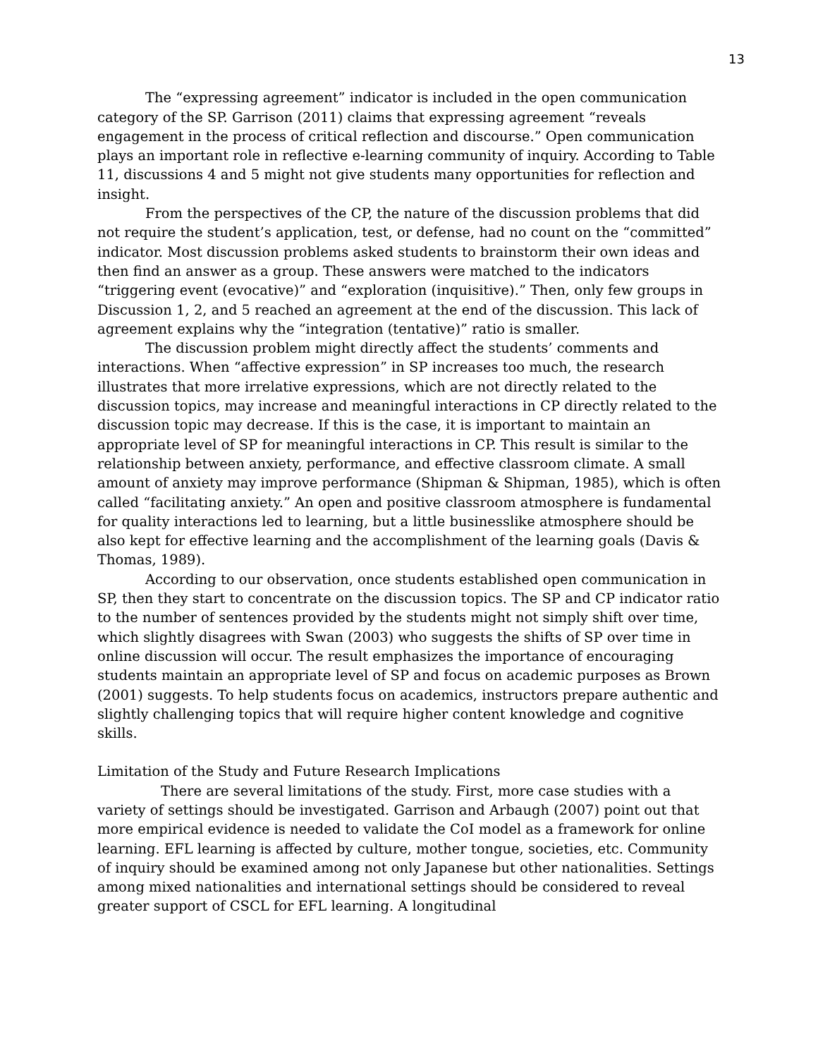13
The “expressing agreement” indicator is included in the open communication category of the SP. Garrison (2011) claims that expressing agreement “reveals engagement in the process of critical reflection and discourse.” Open communication plays an important role in reflective e-learning community of inquiry. According to Table 11, discussions 4 and 5 might not give students many opportunities for reflection and insight.
From the perspectives of the CP, the nature of the discussion problems that did not require the student’s application, test, or defense, had no count on the “committed” indicator. Most discussion problems asked students to brainstorm their own ideas and then find an answer as a group. These answers were matched to the indicators “triggering event (evocative)” and “exploration (inquisitive).” Then, only few groups in Discussion 1, 2, and 5 reached an agreement at the end of the discussion. This lack of agreement explains why the “integration (tentative)” ratio is smaller.
The discussion problem might directly affect the students’ comments and interactions. When “affective expression” in SP increases too much, the research illustrates that more irrelative expressions, which are not directly related to the discussion topics, may increase and meaningful interactions in CP directly related to the discussion topic may decrease. If this is the case, it is important to maintain an appropriate level of SP for meaningful interactions in CP. This result is similar to the relationship between anxiety, performance, and effective classroom climate. A small amount of anxiety may improve performance (Shipman & Shipman, 1985), which is often called “facilitating anxiety.” An open and positive classroom atmosphere is fundamental for quality interactions led to learning, but a little businesslike atmosphere should be also kept for effective learning and the accomplishment of the learning goals (Davis & Thomas, 1989).
According to our observation, once students established open communication in SP, then they start to concentrate on the discussion topics. The SP and CP indicator ratio to the number of sentences provided by the students might not simply shift over time, which slightly disagrees with Swan (2003) who suggests the shifts of SP over time in online discussion will occur. The result emphasizes the importance of encouraging students maintain an appropriate level of SP and focus on academic purposes as Brown (2001) suggests. To help students focus on academics, instructors prepare authentic and slightly challenging topics that will require higher content knowledge and cognitive skills.
Limitation of the Study and Future Research Implications
There are several limitations of the study. First, more case studies with a variety of settings should be investigated. Garrison and Arbaugh (2007) point out that more empirical evidence is needed to validate the CoI model as a framework for online learning. EFL learning is affected by culture, mother tongue, societies, etc. Community of inquiry should be examined among not only Japanese but other nationalities. Settings among mixed nationalities and international settings should be considered to reveal greater support of CSCL for EFL learning. A longitudinal